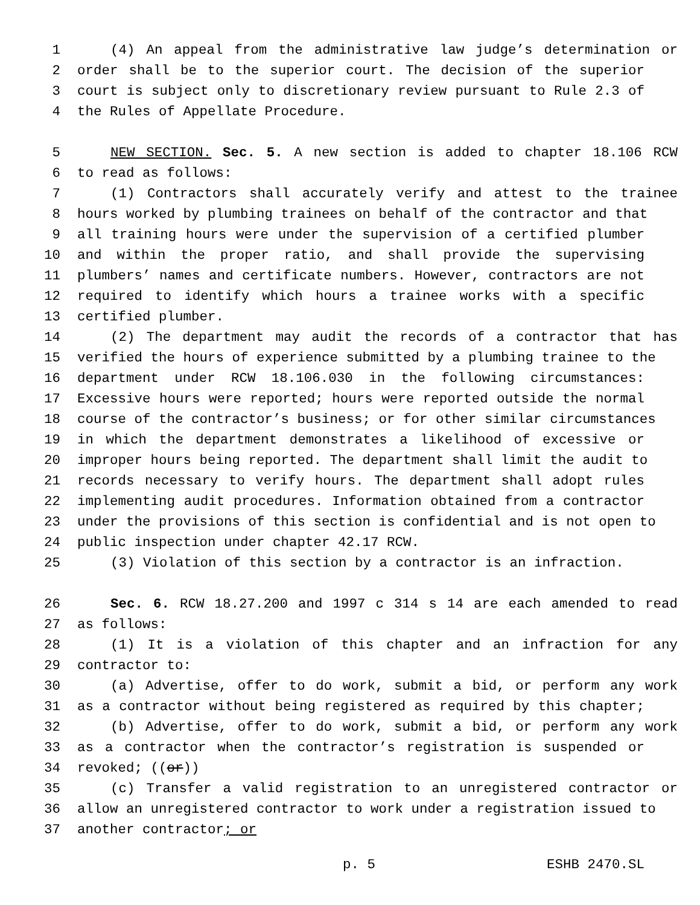1 (4) An appeal from the administrative law judge’s determination or
2 order shall be to the superior court. The decision of the superior
3 court is subject only to discretionary review pursuant to Rule 2.3 of
4 the Rules of Appellate Procedure.
5 NEW SECTION. Sec. 5. A new section is added to chapter 18.106 RCW
6 to read as follows:
7 (1) Contractors shall accurately verify and attest to the trainee
8 hours worked by plumbing trainees on behalf of the contractor and that
9 all training hours were under the supervision of a certified plumber
10 and within the proper ratio, and shall provide the supervising
11 plumbers’ names and certificate numbers. However, contractors are not
12 required to identify which hours a trainee works with a specific
13 certified plumber.
14 (2) The department may audit the records of a contractor that has
15 verified the hours of experience submitted by a plumbing trainee to the
16 department under RCW 18.106.030 in the following circumstances:
17 Excessive hours were reported; hours were reported outside the normal
18 course of the contractor’s business; or for other similar circumstances
19 in which the department demonstrates a likelihood of excessive or
20 improper hours being reported. The department shall limit the audit to
21 records necessary to verify hours. The department shall adopt rules
22 implementing audit procedures. Information obtained from a contractor
23 under the provisions of this section is confidential and is not open to
24 public inspection under chapter 42.17 RCW.
25 (3) Violation of this section by a contractor is an infraction.
26 Sec. 6. RCW 18.27.200 and 1997 c 314 s 14 are each amended to read
27 as follows:
28 (1) It is a violation of this chapter and an infraction for any
29 contractor to:
30 (a) Advertise, offer to do work, submit a bid, or perform any work
31 as a contractor without being registered as required by this chapter;
32 (b) Advertise, offer to do work, submit a bid, or perform any work
33 as a contractor when the contractor’s registration is suspended or
34 revoked; ((or))
35 (c) Transfer a valid registration to an unregistered contractor or
36 allow an unregistered contractor to work under a registration issued to
37 another contractor; or
p. 5 ESHB 2470.SL